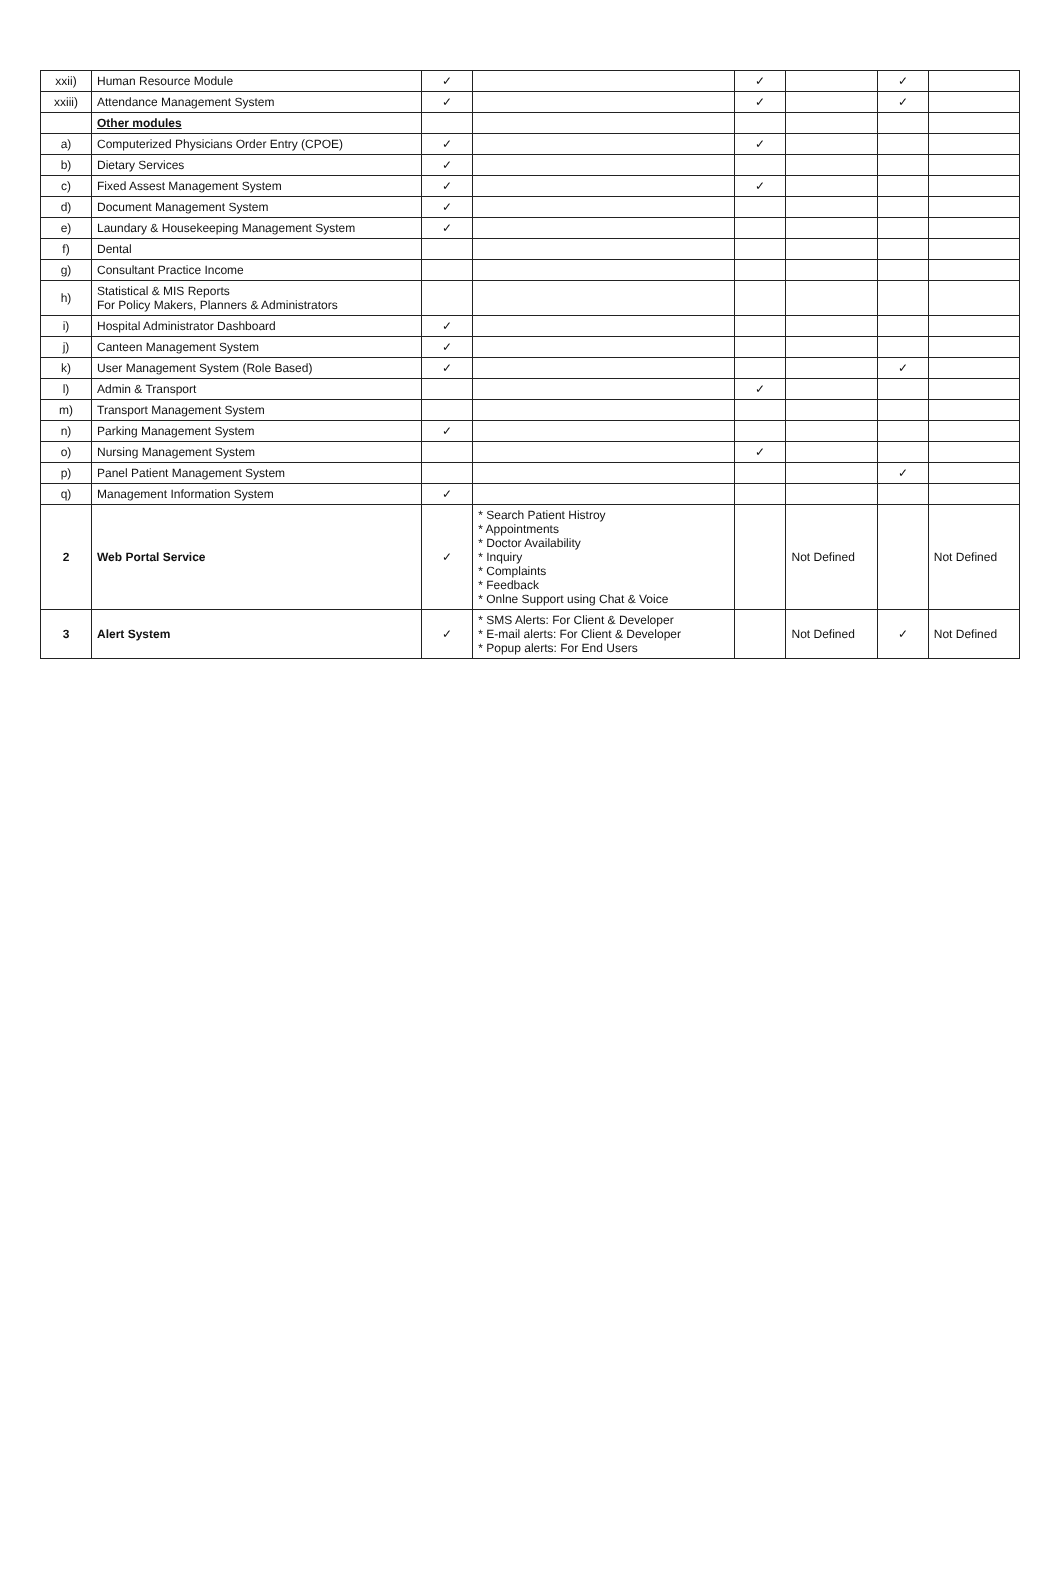| xxii) | Human Resource Module | ✓ | | ✓ | | ✓ | |
| xxiii) | Attendance Management System | ✓ | | ✓ | | ✓ | |
| | Other modules | | | | | | |
| a) | Computerized Physicians Order Entry (CPOE) | ✓ | | ✓ | | | |
| b) | Dietary Services | ✓ | | | | | |
| c) | Fixed Assest Management System | ✓ | | ✓ | | | |
| d) | Document Management System | ✓ | | | | | |
| e) | Laundary & Housekeeping Management System | ✓ | | | | | |
| f) | Dental | | | | | | |
| g) | Consultant Practice Income | | | | | | |
| h) | Statistical & MIS Reports For Policy Makers, Planners & Administrators | | | | | | |
| i) | Hospital Administrator Dashboard | ✓ | | | | | |
| j) | Canteen Management System | ✓ | | | | | |
| k) | User Management System (Role Based) | ✓ | | | | ✓ | |
| l) | Admin & Transport | | | ✓ | | | |
| m) | Transport Management System | | | | | | |
| n) | Parking Management System | ✓ | | | | | |
| o) | Nursing Management System | | | ✓ | | | |
| p) | Panel Patient Management System | | | | | ✓ | |
| q) | Management Information System | ✓ | | | | | |
| 2 | Web Portal Service | ✓ | * Search Patient Histroy * Appointments * Doctor Availability * Inquiry * Complaints * Feedback * Onlne Support using Chat & Voice | | Not Defined | | Not Defined |
| 3 | Alert System | ✓ | * SMS Alerts: For Client & Developer * E-mail alerts: For Client & Developer * Popup alerts: For End Users | | Not Defined | ✓ | Not Defined |